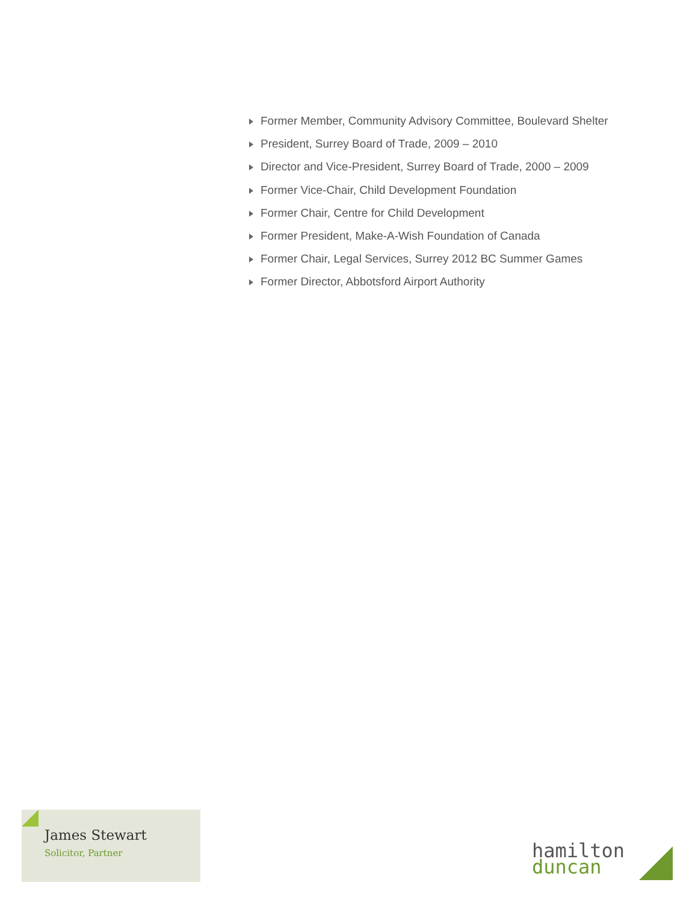Former Member, Community Advisory Committee, Boulevard Shelter
President, Surrey Board of Trade, 2009 – 2010
Director and Vice-President, Surrey Board of Trade, 2000 – 2009
Former Vice-Chair, Child Development Foundation
Former Chair, Centre for Child Development
Former President, Make-A-Wish Foundation of Canada
Former Chair, Legal Services, Surrey 2012 BC Summer Games
Former Director, Abbotsford Airport Authority
James Stewart
Solicitor, Partner
hamilton
duncan